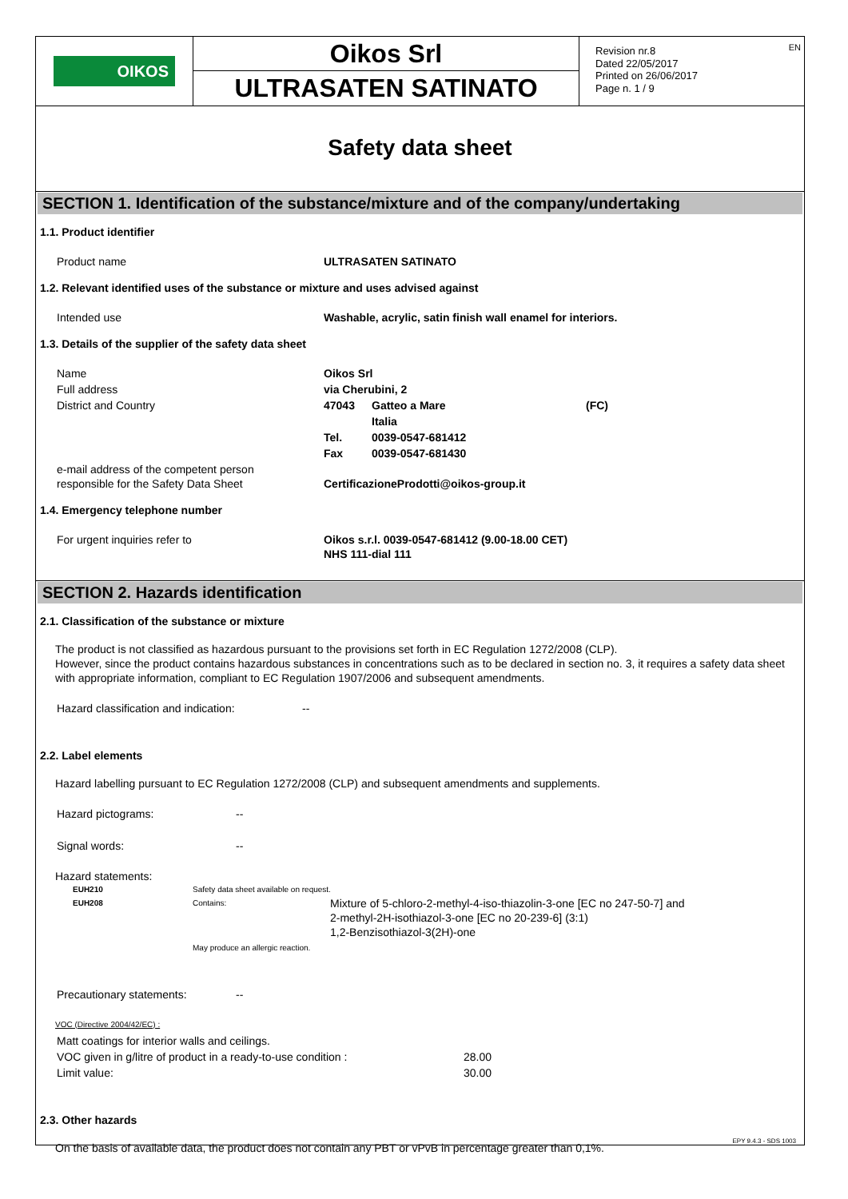OIKOS
Oikos Srl
ULTRASATEN SATINATO
Revision nr.8
Dated 22/05/2017
Printed on 26/06/2017
Page n. 1 / 9
EN
Safety data sheet
SECTION 1. Identification of the substance/mixture and of the company/undertaking
1.1. Product identifier
| Product name | ULTRASATEN SATINATO |
1.2. Relevant identified uses of the substance or mixture and uses advised against
| Intended use | Washable, acrylic, satin finish wall enamel for interiors. |
1.3. Details of the supplier of the safety data sheet
| Name | Oikos Srl | | |
| Full address | via Cherubini, 2 | | |
| District and Country | 47043 | Gatteo a Mare | (FC) |
| | | Italia | |
| | Tel. | 0039-0547-681412 | |
| | Fax | 0039-0547-681430 | |
| e-mail address of the competent person responsible for the Safety Data Sheet | CertificazioneProdotti@oikos-group.it | | |
1.4. Emergency telephone number
| For urgent inquiries refer to | Oikos s.r.l. 0039-0547-681412 (9.00-18.00 CET) NHS 111-dial 111 |
SECTION 2. Hazards identification
2.1. Classification of the substance or mixture
The product is not classified as hazardous pursuant to the provisions set forth in EC Regulation 1272/2008 (CLP).
However, since the product contains hazardous substances in concentrations such as to be declared in section no. 3, it requires a safety data sheet with appropriate information, compliant to EC Regulation 1907/2006 and subsequent amendments.
| Hazard classification and indication: | -- |
2.2. Label elements
Hazard labelling pursuant to EC Regulation 1272/2008 (CLP) and subsequent amendments and supplements.
| Hazard pictograms: | -- |
| Signal words: | -- |
Hazard statements:
| EUH210 | Safety data sheet available on request. | |
| EUH208 | Contains: | Mixture of 5-chloro-2-methyl-4-iso-thiazolin-3-one [EC no 247-50-7] and 2-methyl-2H-isothiazol-3-one [EC no 20-239-6] (3:1) 1,2-Benzisothiazol-3(2H)-one |
| | May produce an allergic reaction. | |
| Precautionary statements: | -- |
VOC (Directive 2004/42/EC) :
| Matt coatings for interior walls and ceilings. | |
| VOC given in g/litre of product in a ready-to-use condition : | 28.00 |
| Limit value: | 30.00 |
2.3. Other hazards
On the basis of available data, the product does not contain any PBT or vPvB in percentage greater than 0,1%.
EPY 9.4.3 - SDS 1003